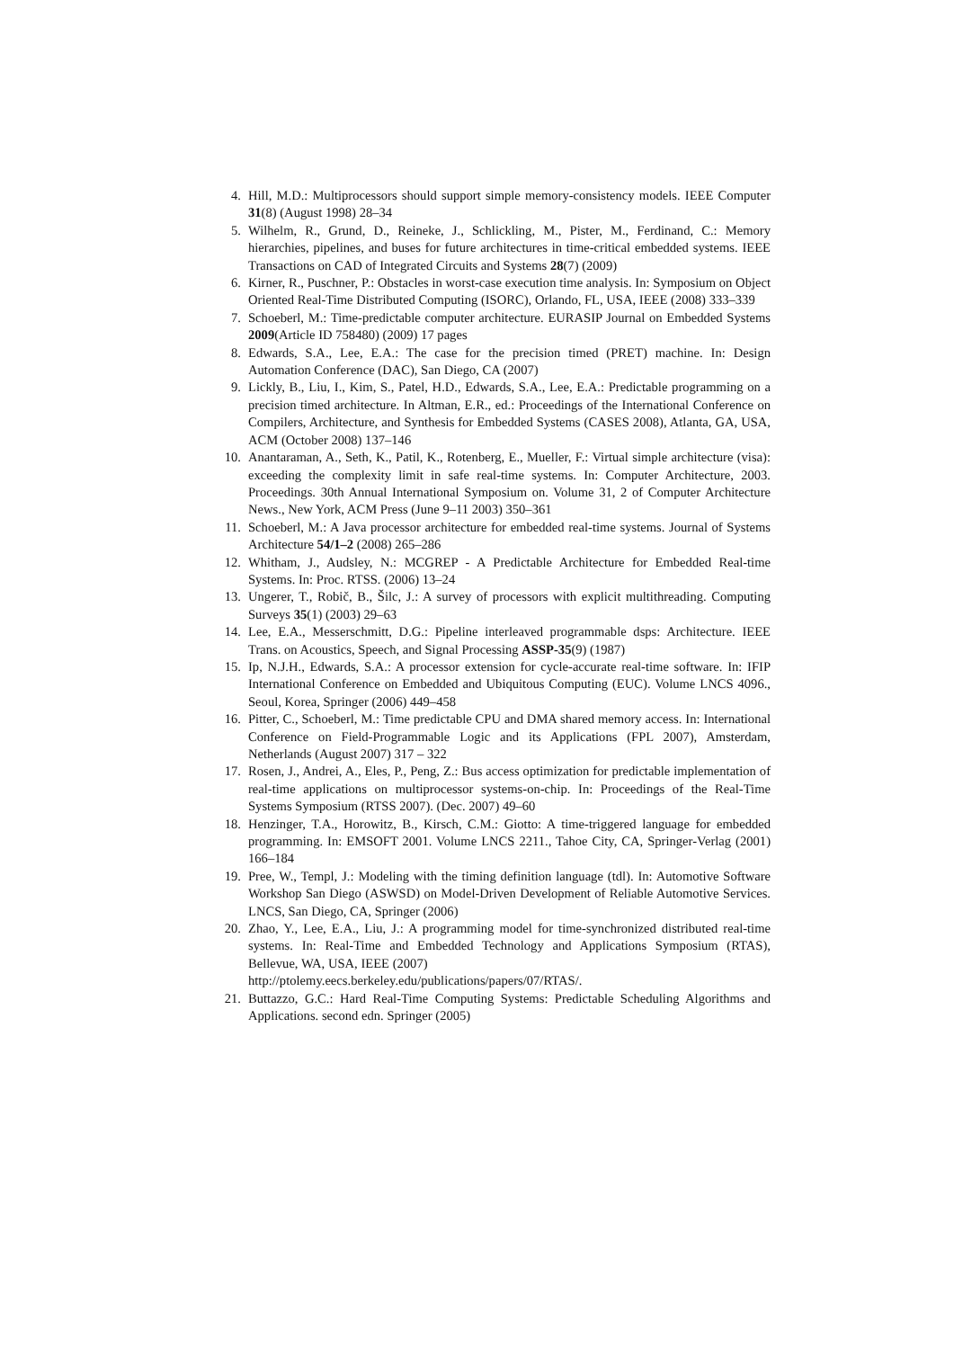4. Hill, M.D.: Multiprocessors should support simple memory-consistency models. IEEE Computer 31(8) (August 1998) 28–34
5. Wilhelm, R., Grund, D., Reineke, J., Schlickling, M., Pister, M., Ferdinand, C.: Memory hierarchies, pipelines, and buses for future architectures in time-critical embedded systems. IEEE Transactions on CAD of Integrated Circuits and Systems 28(7) (2009)
6. Kirner, R., Puschner, P.: Obstacles in worst-case execution time analysis. In: Symposium on Object Oriented Real-Time Distributed Computing (ISORC), Orlando, FL, USA, IEEE (2008) 333–339
7. Schoeberl, M.: Time-predictable computer architecture. EURASIP Journal on Embedded Systems 2009(Article ID 758480) (2009) 17 pages
8. Edwards, S.A., Lee, E.A.: The case for the precision timed (PRET) machine. In: Design Automation Conference (DAC), San Diego, CA (2007)
9. Lickly, B., Liu, I., Kim, S., Patel, H.D., Edwards, S.A., Lee, E.A.: Predictable programming on a precision timed architecture. In Altman, E.R., ed.: Proceedings of the International Conference on Compilers, Architecture, and Synthesis for Embedded Systems (CASES 2008), Atlanta, GA, USA, ACM (October 2008) 137–146
10. Anantaraman, A., Seth, K., Patil, K., Rotenberg, E., Mueller, F.: Virtual simple architecture (visa): exceeding the complexity limit in safe real-time systems. In: Computer Architecture, 2003. Proceedings. 30th Annual International Symposium on. Volume 31, 2 of Computer Architecture News., New York, ACM Press (June 9–11 2003) 350–361
11. Schoeberl, M.: A Java processor architecture for embedded real-time systems. Journal of Systems Architecture 54/1–2 (2008) 265–286
12. Whitham, J., Audsley, N.: MCGREP - A Predictable Architecture for Embedded Real-time Systems. In: Proc. RTSS. (2006) 13–24
13. Ungerer, T., Robič, B., Šilc, J.: A survey of processors with explicit multithreading. Computing Surveys 35(1) (2003) 29–63
14. Lee, E.A., Messerschmitt, D.G.: Pipeline interleaved programmable dsps: Architecture. IEEE Trans. on Acoustics, Speech, and Signal Processing ASSP-35(9) (1987)
15. Ip, N.J.H., Edwards, S.A.: A processor extension for cycle-accurate real-time software. In: IFIP International Conference on Embedded and Ubiquitous Computing (EUC). Volume LNCS 4096., Seoul, Korea, Springer (2006) 449–458
16. Pitter, C., Schoeberl, M.: Time predictable CPU and DMA shared memory access. In: International Conference on Field-Programmable Logic and its Applications (FPL 2007), Amsterdam, Netherlands (August 2007) 317 – 322
17. Rosen, J., Andrei, A., Eles, P., Peng, Z.: Bus access optimization for predictable implementation of real-time applications on multiprocessor systems-on-chip. In: Proceedings of the Real-Time Systems Symposium (RTSS 2007). (Dec. 2007) 49–60
18. Henzinger, T.A., Horowitz, B., Kirsch, C.M.: Giotto: A time-triggered language for embedded programming. In: EMSOFT 2001. Volume LNCS 2211., Tahoe City, CA, Springer-Verlag (2001) 166–184
19. Pree, W., Templ, J.: Modeling with the timing definition language (tdl). In: Automotive Software Workshop San Diego (ASWSD) on Model-Driven Development of Reliable Automotive Services. LNCS, San Diego, CA, Springer (2006)
20. Zhao, Y., Lee, E.A., Liu, J.: A programming model for time-synchronized distributed real-time systems. In: Real-Time and Embedded Technology and Applications Symposium (RTAS), Bellevue, WA, USA, IEEE (2007)
http://ptolemy.eecs.berkeley.edu/publications/papers/07/RTAS/.
21. Buttazzo, G.C.: Hard Real-Time Computing Systems: Predictable Scheduling Algorithms and Applications. second edn. Springer (2005)